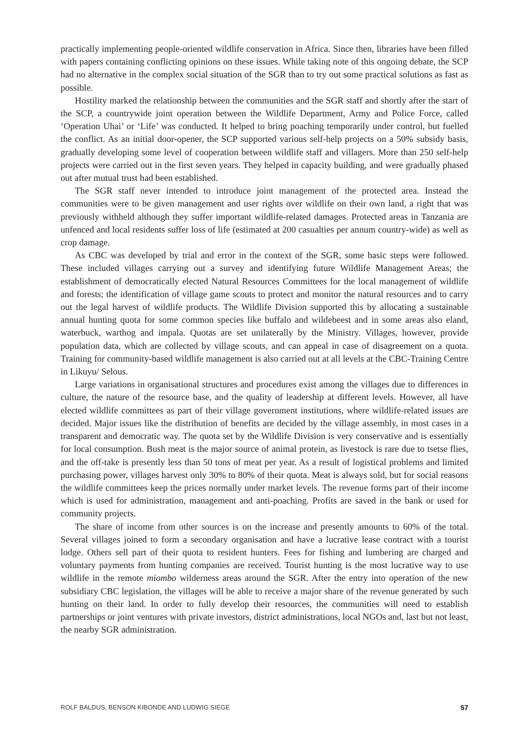practically implementing people-oriented wildlife conservation in Africa. Since then, libraries have been filled with papers containing conflicting opinions on these issues. While taking note of this ongoing debate, the SCP had no alternative in the complex social situation of the SGR than to try out some practical solutions as fast as possible.
Hostility marked the relationship between the communities and the SGR staff and shortly after the start of the SCP, a countrywide joint operation between the Wildlife Department, Army and Police Force, called ‘Operation Uhai’ or ‘Life’ was conducted. It helped to bring poaching temporarily under control, but fuelled the conflict. As an initial door-opener, the SCP supported various self-help projects on a 50% subsidy basis, gradually developing some level of cooperation between wildlife staff and villagers. More than 250 self-help projects were carried out in the first seven years. They helped in capacity building, and were gradually phased out after mutual trust had been established.
The SGR staff never intended to introduce joint management of the protected area. Instead the communities were to be given management and user rights over wildlife on their own land, a right that was previously withheld although they suffer important wildlife-related damages. Protected areas in Tanzania are unfenced and local residents suffer loss of life (estimated at 200 casualties per annum country-wide) as well as crop damage.
As CBC was developed by trial and error in the context of the SGR, some basic steps were followed. These included villages carrying out a survey and identifying future Wildlife Management Areas; the establishment of democratically elected Natural Resources Committees for the local management of wildlife and forests; the identification of village game scouts to protect and monitor the natural resources and to carry out the legal harvest of wildlife products. The Wildlife Division supported this by allocating a sustainable annual hunting quota for some common species like buffalo and wildebeest and in some areas also eland, waterbuck, warthog and impala. Quotas are set unilaterally by the Ministry. Villages, however, provide population data, which are collected by village scouts, and can appeal in case of disagreement on a quota. Training for community-based wildlife management is also carried out at all levels at the CBC-Training Centre in Likuyu/ Selous.
Large variations in organisational structures and procedures exist among the villages due to differences in culture, the nature of the resource base, and the quality of leadership at different levels. However, all have elected wildlife committees as part of their village government institutions, where wildlife-related issues are decided. Major issues like the distribution of benefits are decided by the village assembly, in most cases in a transparent and democratic way. The quota set by the Wildlife Division is very conservative and is essentially for local consumption. Bush meat is the major source of animal protein, as livestock is rare due to tsetse flies, and the off-take is presently less than 50 tons of meat per year. As a result of logistical problems and limited purchasing power, villages harvest only 30% to 80% of their quota. Meat is always sold, but for social reasons the wildlife committees keep the prices normally under market levels. The revenue forms part of their income which is used for administration, management and anti-poaching. Profits are saved in the bank or used for community projects.
The share of income from other sources is on the increase and presently amounts to 60% of the total. Several villages joined to form a secondary organisation and have a lucrative lease contract with a tourist lodge. Others sell part of their quota to resident hunters. Fees for fishing and lumbering are charged and voluntary payments from hunting companies are received. Tourist hunting is the most lucrative way to use wildlife in the remote miombo wilderness areas around the SGR. After the entry into operation of the new subsidiary CBC legislation, the villages will be able to receive a major share of the revenue generated by such hunting on their land. In order to fully develop their resources, the communities will need to establish partnerships or joint ventures with private investors, district administrations, local NGOs and, last but not least, the nearby SGR administration.
ROLF BALDUS, BENSON KIBONDE AND LUDWIG SIEGE 57